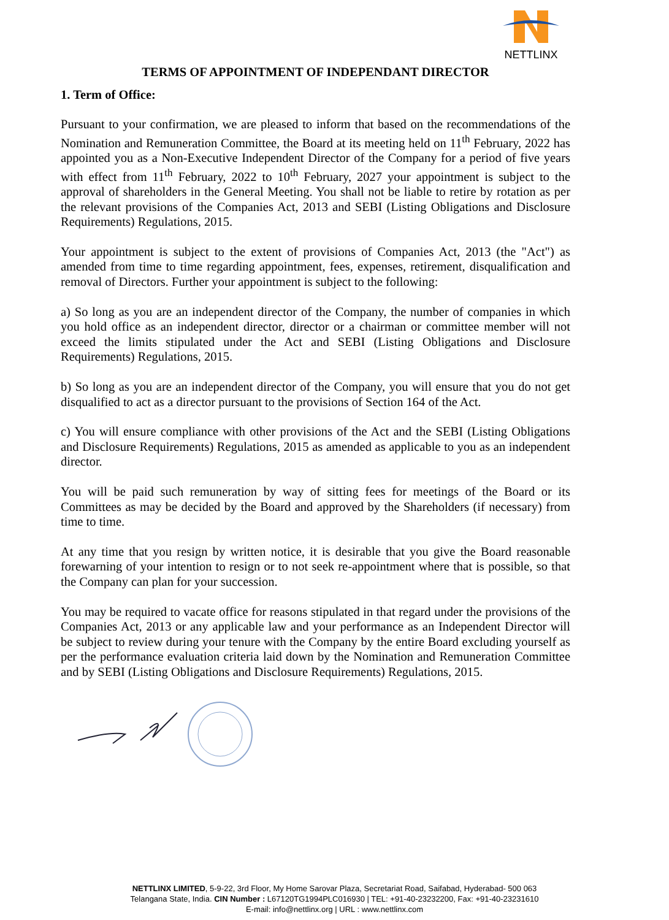NETTLINX
TERMS OF APPOINTMENT OF INDEPENDANT DIRECTOR
1. Term of Office:
Pursuant to your confirmation, we are pleased to inform that based on the recommendations of the Nomination and Remuneration Committee, the Board at its meeting held on 11<sup>th</sup> February, 2022 has appointed you as a Non-Executive Independent Director of the Company for a period of five years with effect from 11<sup>th</sup> February, 2022 to 10<sup>th</sup> February, 2027 your appointment is subject to the approval of shareholders in the General Meeting. You shall not be liable to retire by rotation as per the relevant provisions of the Companies Act, 2013 and SEBI (Listing Obligations and Disclosure Requirements) Regulations, 2015.
Your appointment is subject to the extent of provisions of Companies Act, 2013 (the "Act") as amended from time to time regarding appointment, fees, expenses, retirement, disqualification and removal of Directors. Further your appointment is subject to the following:
a) So long as you are an independent director of the Company, the number of companies in which you hold office as an independent director, director or a chairman or committee member will not exceed the limits stipulated under the Act and SEBI (Listing Obligations and Disclosure Requirements) Regulations, 2015.
b) So long as you are an independent director of the Company, you will ensure that you do not get disqualified to act as a director pursuant to the provisions of Section 164 of the Act.
c) You will ensure compliance with other provisions of the Act and the SEBI (Listing Obligations and Disclosure Requirements) Regulations, 2015 as amended as applicable to you as an independent director.
You will be paid such remuneration by way of sitting fees for meetings of the Board or its Committees as may be decided by the Board and approved by the Shareholders (if necessary) from time to time.
At any time that you resign by written notice, it is desirable that you give the Board reasonable forewarning of your intention to resign or to not seek re-appointment where that is possible, so that the Company can plan for your succession.
You may be required to vacate office for reasons stipulated in that regard under the provisions of the Companies Act, 2013 or any applicable law and your performance as an Independent Director will be subject to review during your tenure with the Company by the entire Board excluding yourself as per the performance evaluation criteria laid down by the Nomination and Remuneration Committee and by SEBI (Listing Obligations and Disclosure Requirements) Regulations, 2015.
NETTLINX LIMITED, 5-9-22, 3rd Floor, My Home Sarovar Plaza, Secretariat Road, Saifabad, Hyderabad- 500 063
Telangana State, India. CIN Number : L67120TG1994PLC016930 | TEL: +91-40-23232200, Fax: +91-40-23231610
E-mail: info@nettlinx.org | URL : www.nettlinx.com